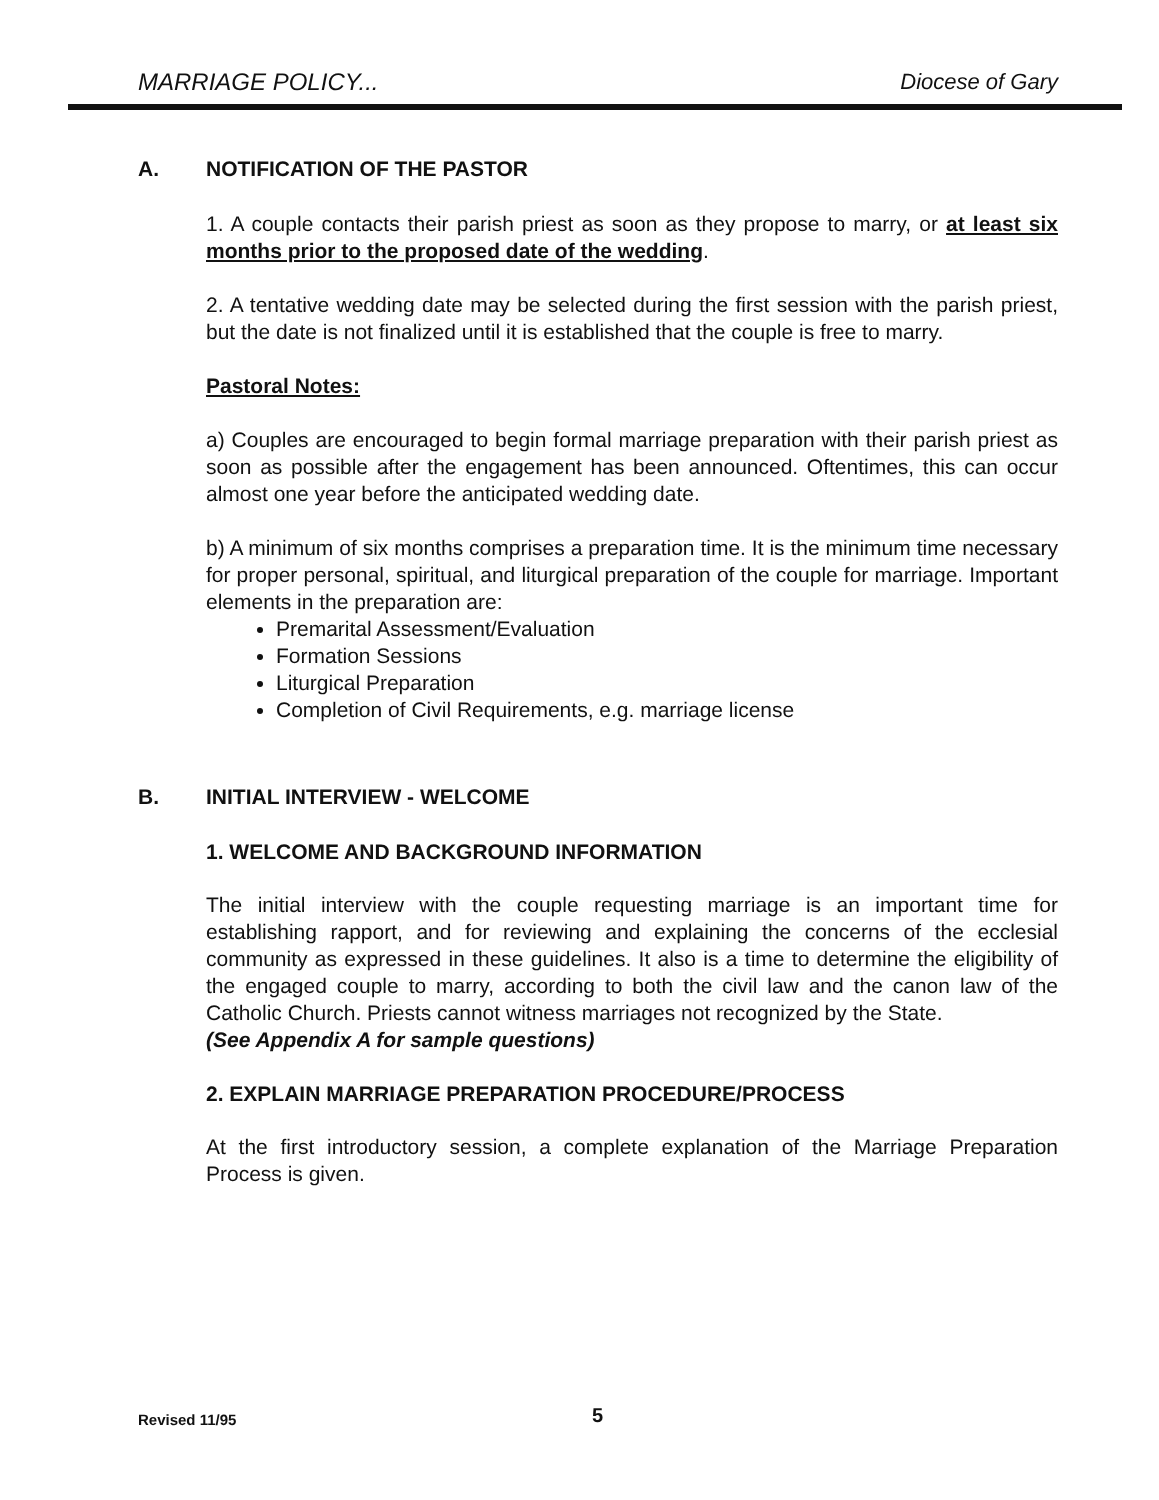MARRIAGE POLICY... Diocese of Gary
A. NOTIFICATION OF THE PASTOR
1. A couple contacts their parish priest as soon as they propose to marry, or at least six months prior to the proposed date of the wedding.
2. A tentative wedding date may be selected during the first session with the parish priest, but the date is not finalized until it is established that the couple is free to marry.
Pastoral Notes:
a) Couples are encouraged to begin formal marriage preparation with their parish priest as soon as possible after the engagement has been announced. Oftentimes, this can occur almost one year before the anticipated wedding date.
b) A minimum of six months comprises a preparation time. It is the minimum time necessary for proper personal, spiritual, and liturgical preparation of the couple for marriage. Important elements in the preparation are:
Premarital Assessment/Evaluation
Formation Sessions
Liturgical Preparation
Completion of Civil Requirements, e.g. marriage license
B. INITIAL INTERVIEW - WELCOME
1. WELCOME AND BACKGROUND INFORMATION
The initial interview with the couple requesting marriage is an important time for establishing rapport, and for reviewing and explaining the concerns of the ecclesial community as expressed in these guidelines. It also is a time to determine the eligibility of the engaged couple to marry, according to both the civil law and the canon law of the Catholic Church. Priests cannot witness marriages not recognized by the State.
(See Appendix A for sample questions)
2. EXPLAIN MARRIAGE PREPARATION PROCEDURE/PROCESS
At the first introductory session, a complete explanation of the Marriage Preparation Process is given.
Revised 11/95 5